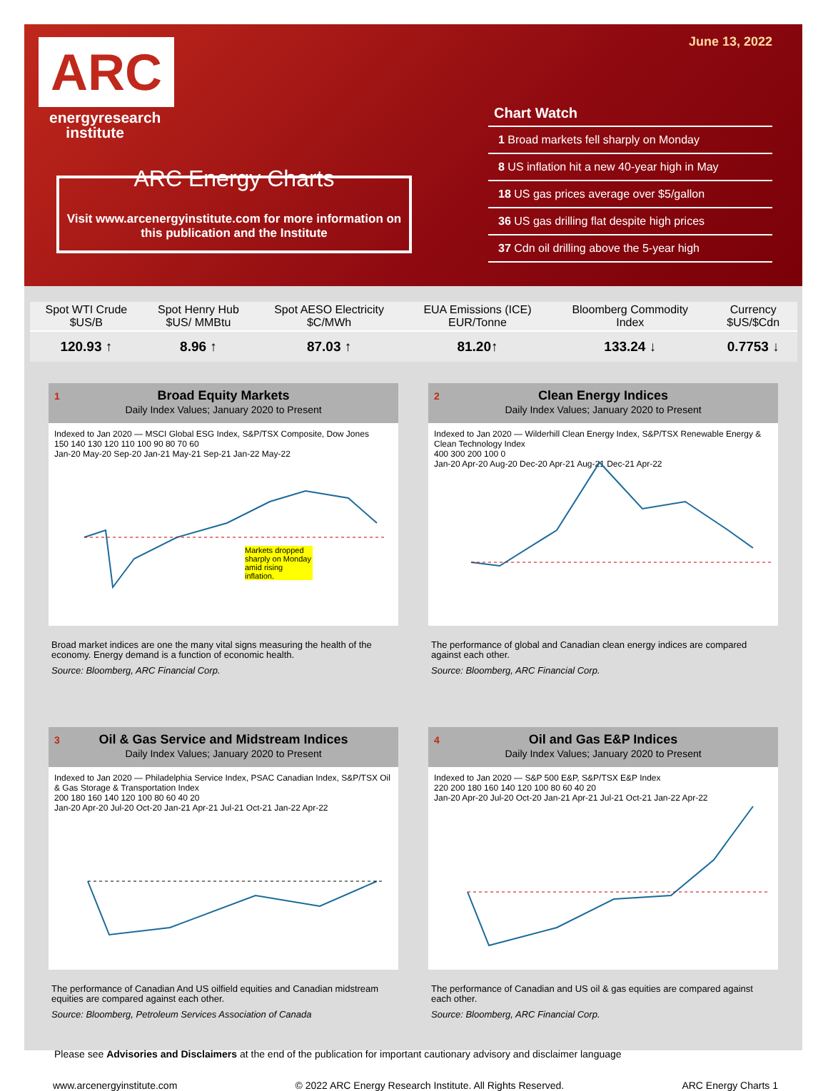ARC
energyresearch
institute
ARC Energy Charts
Visit www.arcenergyinstitute.com for more information on this publication and the Institute
June 13, 2022
Chart Watch
1 Broad markets fell sharply on Monday
8 US inflation hit a new 40-year high in May
18 US gas prices average over $5/gallon
36 US gas drilling flat despite high prices
37 Cdn oil drilling above the 5-year high
| Spot WTI Crude $US/B | Spot Henry Hub $US/ MMBtu | Spot AESO Electricity $C/MWh | EUA Emissions (ICE) EUR/Tonne | Bloomberg Commodity Index | Currency $US/$Cdn |
| --- | --- | --- | --- | --- | --- |
| 120.93 ↑ | 8.96 ↑ | 87.03 ↑ | 81.20↑ | 133.24 ↓ | 0.7753 ↓ |
1 Broad Equity Markets
Daily Index Values; January 2020 to Present
Indexed to Jan 2020 — MSCI Global ESG Index, S&P/TSX Composite, Dow Jones
150 140 130 120 110 100 90 80 70 60
Jan-20 May-20 Sep-20 Jan-21 May-21 Sep-21 Jan-22 May-22
Markets dropped sharply on Monday amid rising inflation.
Broad market indices are one the many vital signs measuring the health of the economy. Energy demand is a function of economic health.
Source: Bloomberg, ARC Financial Corp.
2 Clean Energy Indices
Daily Index Values; January 2020 to Present
Indexed to Jan 2020 — Wilderhill Clean Energy Index, S&P/TSX Renewable Energy & Clean Technology Index
400 300 200 100 0
Jan-20 Apr-20 Aug-20 Dec-20 Apr-21 Aug-21 Dec-21 Apr-22
The performance of global and Canadian clean energy indices are compared against each other.
Source: Bloomberg, ARC Financial Corp.
3 Oil & Gas Service and Midstream Indices
Daily Index Values; January 2020 to Present
Indexed to Jan 2020 — Philadelphia Service Index, PSAC Canadian Index, S&P/TSX Oil & Gas Storage & Transportation Index
200 180 160 140 120 100 80 60 40 20
Jan-20 Apr-20 Jul-20 Oct-20 Jan-21 Apr-21 Jul-21 Oct-21 Jan-22 Apr-22
The performance of Canadian And US oilfield equities and Canadian midstream equities are compared against each other.
Source: Bloomberg, Petroleum Services Association of Canada
4 Oil and Gas E&P Indices
Daily Index Values; January 2020 to Present
Indexed to Jan 2020 — S&P 500 E&P, S&P/TSX E&P Index
220 200 180 160 140 120 100 80 60 40 20
Jan-20 Apr-20 Jul-20 Oct-20 Jan-21 Apr-21 Jul-21 Oct-21 Jan-22 Apr-22
The performance of Canadian and US oil & gas equities are compared against each other.
Source: Bloomberg, ARC Financial Corp.
Please see Advisories and Disclaimers at the end of the publication for important cautionary advisory and disclaimer language
www.arcenergyinstitute.com © 2022 ARC Energy Research Institute. All Rights Reserved. ARC Energy Charts 1